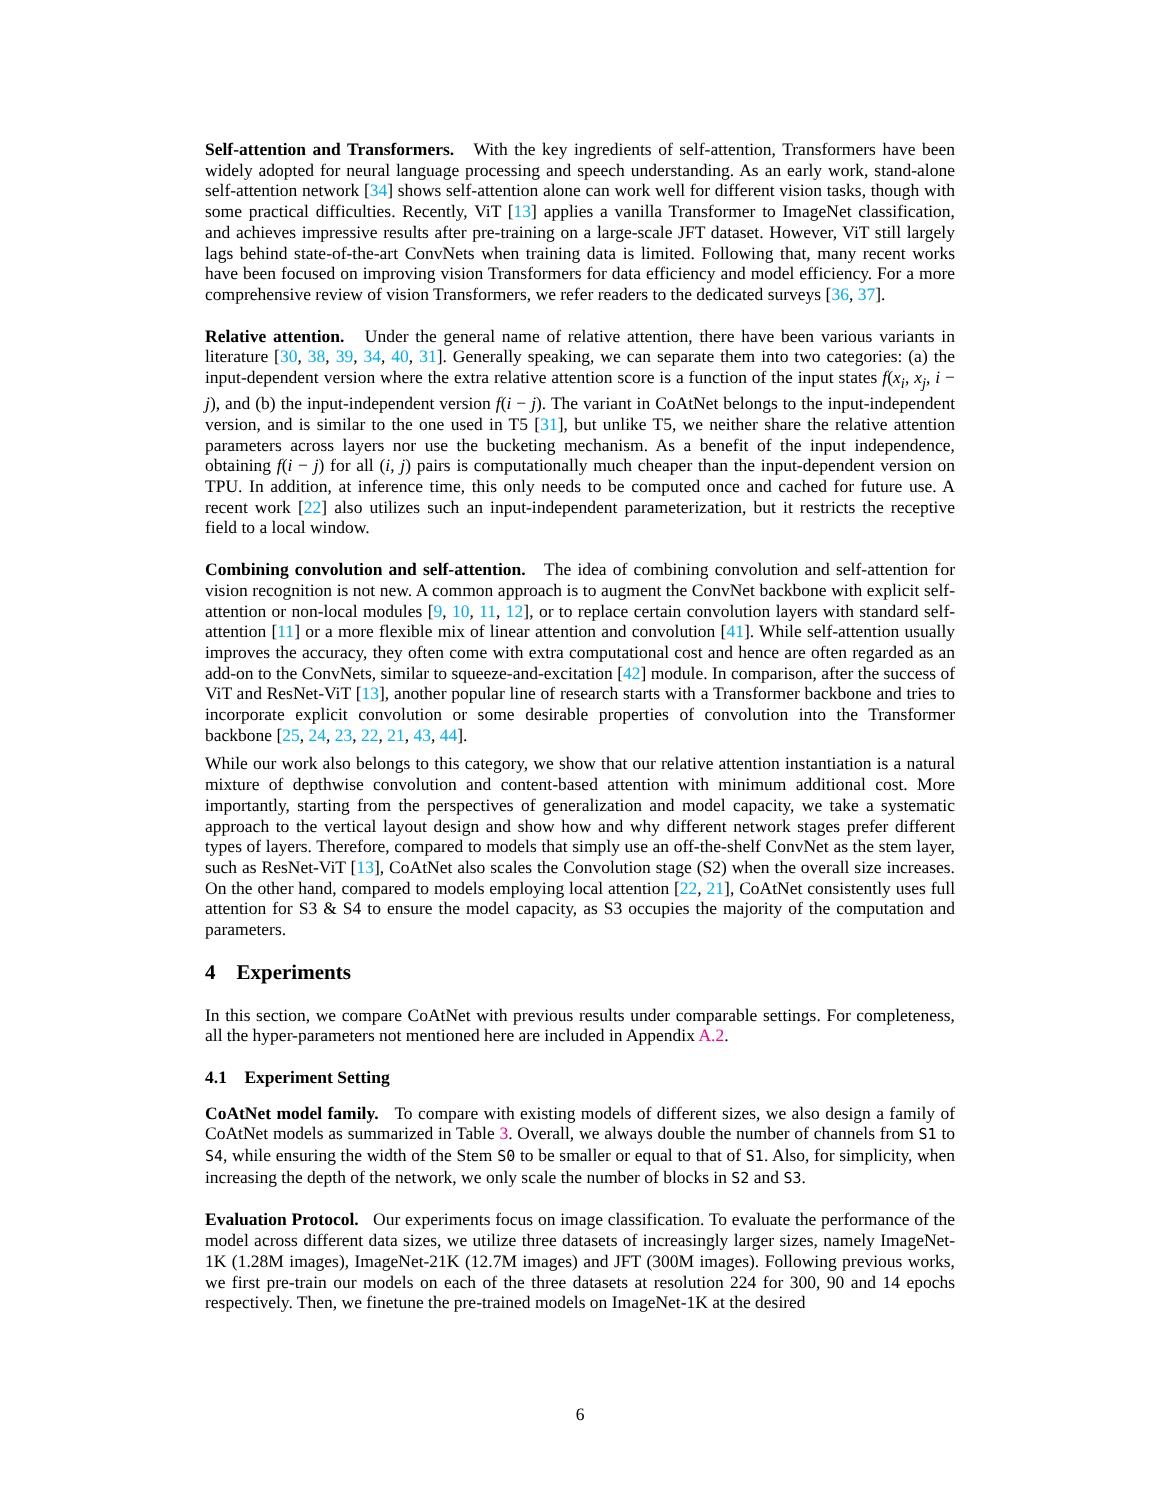Self-attention and Transformers. With the key ingredients of self-attention, Transformers have been widely adopted for neural language processing and speech understanding. As an early work, stand-alone self-attention network [34] shows self-attention alone can work well for different vision tasks, though with some practical difficulties. Recently, ViT [13] applies a vanilla Transformer to ImageNet classification, and achieves impressive results after pre-training on a large-scale JFT dataset. However, ViT still largely lags behind state-of-the-art ConvNets when training data is limited. Following that, many recent works have been focused on improving vision Transformers for data efficiency and model efficiency. For a more comprehensive review of vision Transformers, we refer readers to the dedicated surveys [36, 37].
Relative attention. Under the general name of relative attention, there have been various variants in literature [30, 38, 39, 34, 40, 31]. Generally speaking, we can separate them into two categories: (a) the input-dependent version where the extra relative attention score is a function of the input states f(x<sub>i</sub>, x<sub>j</sub>, i − j), and (b) the input-independent version f(i − j). The variant in CoAtNet belongs to the input-independent version, and is similar to the one used in T5 [31], but unlike T5, we neither share the relative attention parameters across layers nor use the bucketing mechanism. As a benefit of the input independence, obtaining f(i − j) for all (i, j) pairs is computationally much cheaper than the input-dependent version on TPU. In addition, at inference time, this only needs to be computed once and cached for future use. A recent work [22] also utilizes such an input-independent parameterization, but it restricts the receptive field to a local window.
Combining convolution and self-attention. The idea of combining convolution and self-attention for vision recognition is not new. A common approach is to augment the ConvNet backbone with explicit self-attention or non-local modules [9, 10, 11, 12], or to replace certain convolution layers with standard self-attention [11] or a more flexible mix of linear attention and convolution [41]. While self-attention usually improves the accuracy, they often come with extra computational cost and hence are often regarded as an add-on to the ConvNets, similar to squeeze-and-excitation [42] module. In comparison, after the success of ViT and ResNet-ViT [13], another popular line of research starts with a Transformer backbone and tries to incorporate explicit convolution or some desirable properties of convolution into the Transformer backbone [25, 24, 23, 22, 21, 43, 44].
While our work also belongs to this category, we show that our relative attention instantiation is a natural mixture of depthwise convolution and content-based attention with minimum additional cost. More importantly, starting from the perspectives of generalization and model capacity, we take a systematic approach to the vertical layout design and show how and why different network stages prefer different types of layers. Therefore, compared to models that simply use an off-the-shelf ConvNet as the stem layer, such as ResNet-ViT [13], CoAtNet also scales the Convolution stage (S2) when the overall size increases. On the other hand, compared to models employing local attention [22, 21], CoAtNet consistently uses full attention for S3 & S4 to ensure the model capacity, as S3 occupies the majority of the computation and parameters.
4 Experiments
In this section, we compare CoAtNet with previous results under comparable settings. For completeness, all the hyper-parameters not mentioned here are included in Appendix A.2.
4.1 Experiment Setting
CoAtNet model family. To compare with existing models of different sizes, we also design a family of CoAtNet models as summarized in Table 3. Overall, we always double the number of channels from S1 to S4, while ensuring the width of the Stem S0 to be smaller or equal to that of S1. Also, for simplicity, when increasing the depth of the network, we only scale the number of blocks in S2 and S3.
Evaluation Protocol. Our experiments focus on image classification. To evaluate the performance of the model across different data sizes, we utilize three datasets of increasingly larger sizes, namely ImageNet-1K (1.28M images), ImageNet-21K (12.7M images) and JFT (300M images). Following previous works, we first pre-train our models on each of the three datasets at resolution 224 for 300, 90 and 14 epochs respectively. Then, we finetune the pre-trained models on ImageNet-1K at the desired
6